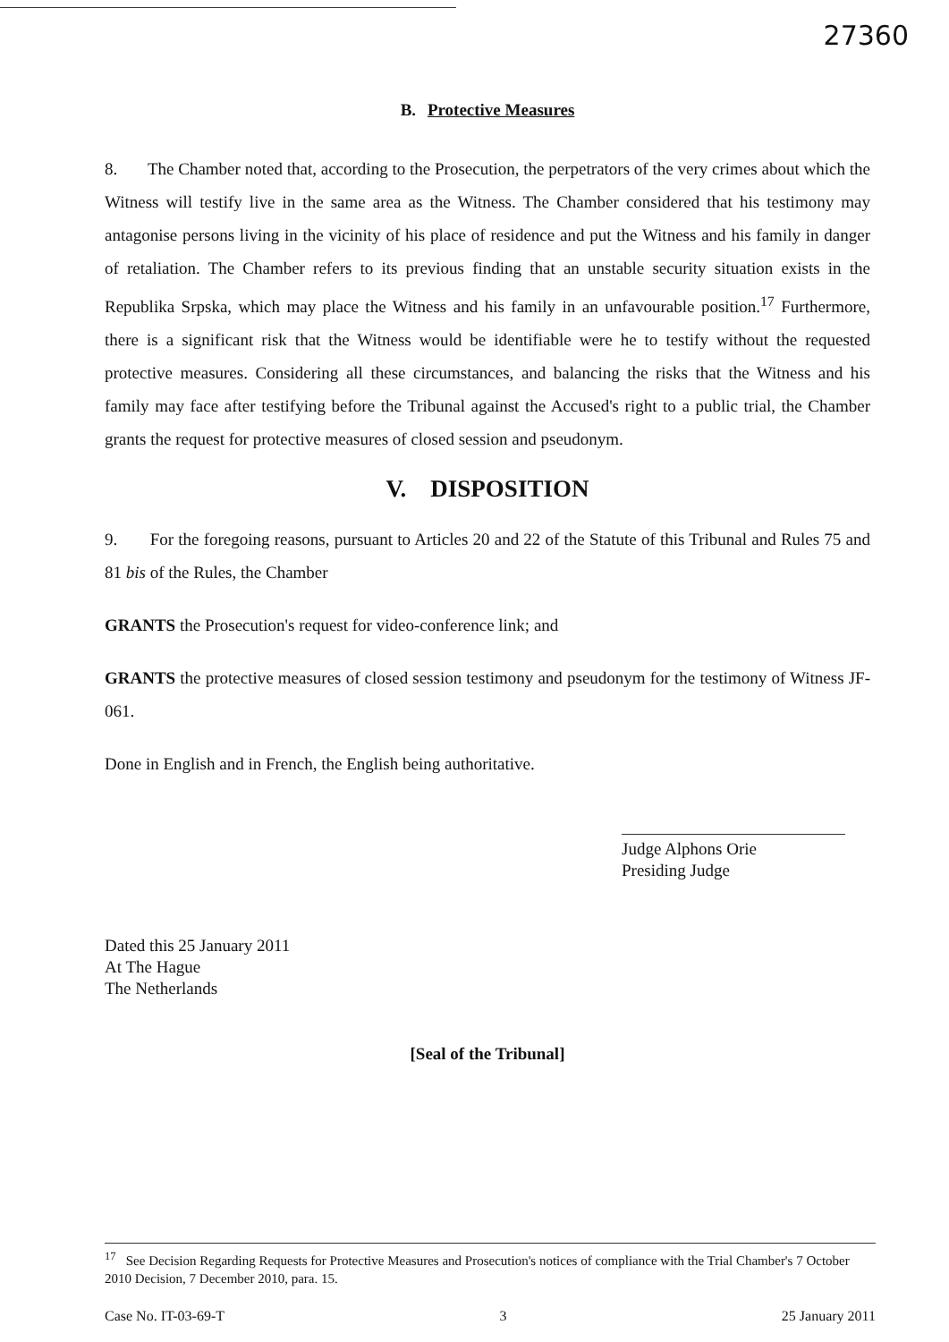27360
B. Protective Measures
8. The Chamber noted that, according to the Prosecution, the perpetrators of the very crimes about which the Witness will testify live in the same area as the Witness. The Chamber considered that his testimony may antagonise persons living in the vicinity of his place of residence and put the Witness and his family in danger of retaliation. The Chamber refers to its previous finding that an unstable security situation exists in the Republika Srpska, which may place the Witness and his family in an unfavourable position.<sup>17</sup> Furthermore, there is a significant risk that the Witness would be identifiable were he to testify without the requested protective measures. Considering all these circumstances, and balancing the risks that the Witness and his family may face after testifying before the Tribunal against the Accused's right to a public trial, the Chamber grants the request for protective measures of closed session and pseudonym.
V. DISPOSITION
9. For the foregoing reasons, pursuant to Articles 20 and 22 of the Statute of this Tribunal and Rules 75 and 81 bis of the Rules, the Chamber
GRANTS the Prosecution's request for video-conference link; and
GRANTS the protective measures of closed session testimony and pseudonym for the testimony of Witness JF-061.
Done in English and in French, the English being authoritative.
Judge Alphons Orie
Presiding Judge
Dated this 25 January 2011
At The Hague
The Netherlands
[Seal of the Tribunal]
<sup>17</sup> See Decision Regarding Requests for Protective Measures and Prosecution's notices of compliance with the Trial Chamber's 7 October 2010 Decision, 7 December 2010, para. 15.
Case No. IT-03-69-T 3 25 January 2011